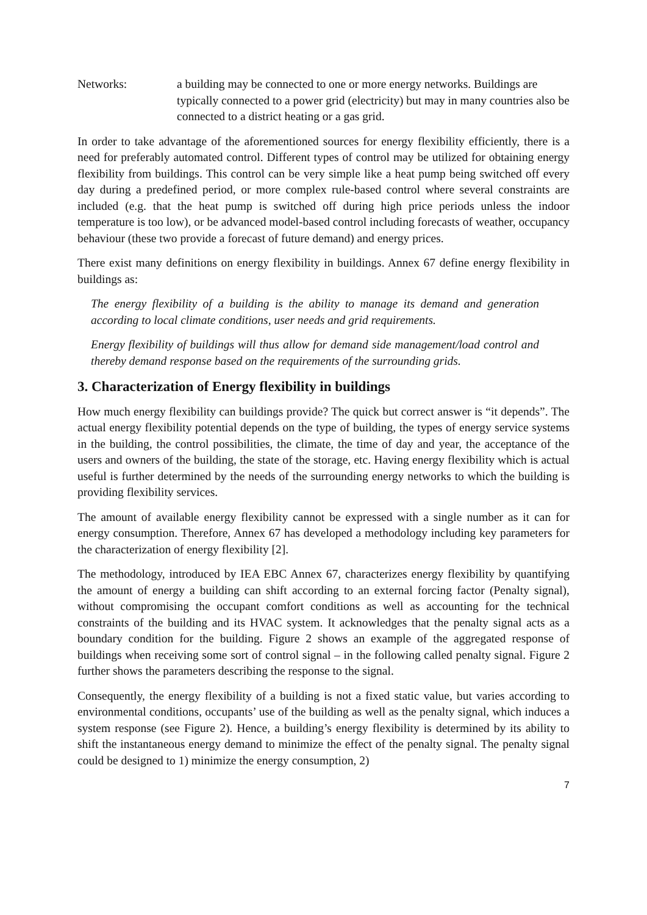Networks: a building may be connected to one or more energy networks. Buildings are typically connected to a power grid (electricity) but may in many countries also be connected to a district heating or a gas grid.
In order to take advantage of the aforementioned sources for energy flexibility efficiently, there is a need for preferably automated control. Different types of control may be utilized for obtaining energy flexibility from buildings. This control can be very simple like a heat pump being switched off every day during a predefined period, or more complex rule-based control where several constraints are included (e.g. that the heat pump is switched off during high price periods unless the indoor temperature is too low), or be advanced model-based control including forecasts of weather, occupancy behaviour (these two provide a forecast of future demand) and energy prices.
There exist many definitions on energy flexibility in buildings. Annex 67 define energy flexibility in buildings as:
The energy flexibility of a building is the ability to manage its demand and generation according to local climate conditions, user needs and grid requirements.
Energy flexibility of buildings will thus allow for demand side management/load control and thereby demand response based on the requirements of the surrounding grids.
3. Characterization of Energy flexibility in buildings
How much energy flexibility can buildings provide? The quick but correct answer is “it depends”. The actual energy flexibility potential depends on the type of building, the types of energy service systems in the building, the control possibilities, the climate, the time of day and year, the acceptance of the users and owners of the building, the state of the storage, etc. Having energy flexibility which is actual useful is further determined by the needs of the surrounding energy networks to which the building is providing flexibility services.
The amount of available energy flexibility cannot be expressed with a single number as it can for energy consumption. Therefore, Annex 67 has developed a methodology including key parameters for the characterization of energy flexibility [2].
The methodology, introduced by IEA EBC Annex 67, characterizes energy flexibility by quantifying the amount of energy a building can shift according to an external forcing factor (Penalty signal), without compromising the occupant comfort conditions as well as accounting for the technical constraints of the building and its HVAC system. It acknowledges that the penalty signal acts as a boundary condition for the building. Figure 2 shows an example of the aggregated response of buildings when receiving some sort of control signal – in the following called penalty signal. Figure 2 further shows the parameters describing the response to the signal.
Consequently, the energy flexibility of a building is not a fixed static value, but varies according to environmental conditions, occupants’ use of the building as well as the penalty signal, which induces a system response (see Figure 2). Hence, a building’s energy flexibility is determined by its ability to shift the instantaneous energy demand to minimize the effect of the penalty signal. The penalty signal could be designed to 1) minimize the energy consumption, 2)
7